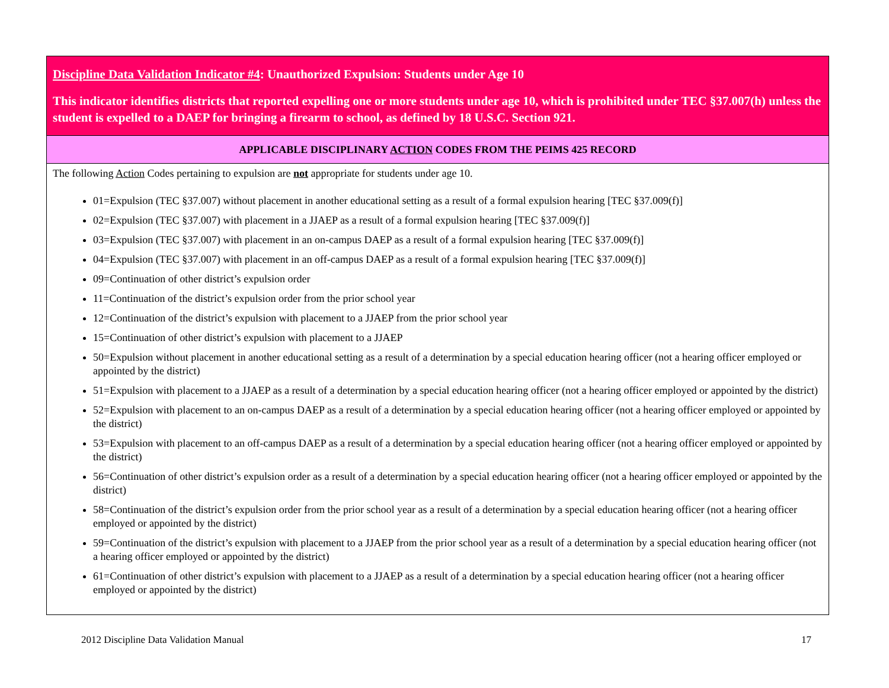| Discipline Data Validation Indicator #4 : Unauthorized Expulsion: Students under Age 10 This indicator identifies districts that reported expelling one or more students under age 10, which is prohibited under TEC §37.007(h) unless the student is expelled to a DAEP for bringing a firearm to school, as defined by 18 U.S.C. Section 921. |
| APPLICABLE DISCIPLINARY ACTION CODES FROM THE PEIMS 425 RECORD |
| The following Action Codes pertaining to expulsion are not appropriate for students under age 10. 01=Expulsion (TEC §37.007) without placement in another educational setting as a result of a formal expulsion hearing [TEC §37.009(f)] 02=Expulsion (TEC §37.007) with placement in a JJAEP as a result of a formal expulsion hearing [TEC §37.009(f)] 03=Expulsion (TEC §37.007) with placement in an on-campus DAEP as a result of a formal expulsion hearing [TEC §37.009(f)] 04=Expulsion (TEC §37.007) with placement in an off-campus DAEP as a result of a formal expulsion hearing [TEC §37.009(f)] 09=Continuation of other district’s expulsion order 11=Continuation of the district’s expulsion order from the prior school year 12=Continuation of the district’s expulsion with placement to a JJAEP from the prior school year 15=Continuation of other district’s expulsion with placement to a JJAEP 50=Expulsion without placement in another educational setting as a result of a determination by a special education hearing officer (not a hearing officer employed or appointed by the district) 51=Expulsion with placement to a JJAEP as a result of a determination by a special education hearing officer (not a hearing officer employed or appointed by the district) 52=Expulsion with placement to an on-campus DAEP as a result of a determination by a special education hearing officer (not a hearing officer employed or appointed by the district) 53=Expulsion with placement to an off-campus DAEP as a result of a determination by a special education hearing officer (not a hearing officer employed or appointed by the district) 56=Continuation of other district’s expulsion order as a result of a determination by a special education hearing officer (not a hearing officer employed or appointed by the district) 58=Continuation of the district’s expulsion order from the prior school year as a result of a determination by a special education hearing officer (not a hearing officer employed or appointed by the district) 59=Continuation of the district’s expulsion with placement to a JJAEP from the prior school year as a result of a determination by a special education hearing officer (not a hearing officer employed or appointed by the district) 61=Continuation of other district’s expulsion with placement to a JJAEP as a result of a determination by a special education hearing officer (not a hearing officer employed or appointed by the district) |
2012 Discipline Data Validation Manual 17